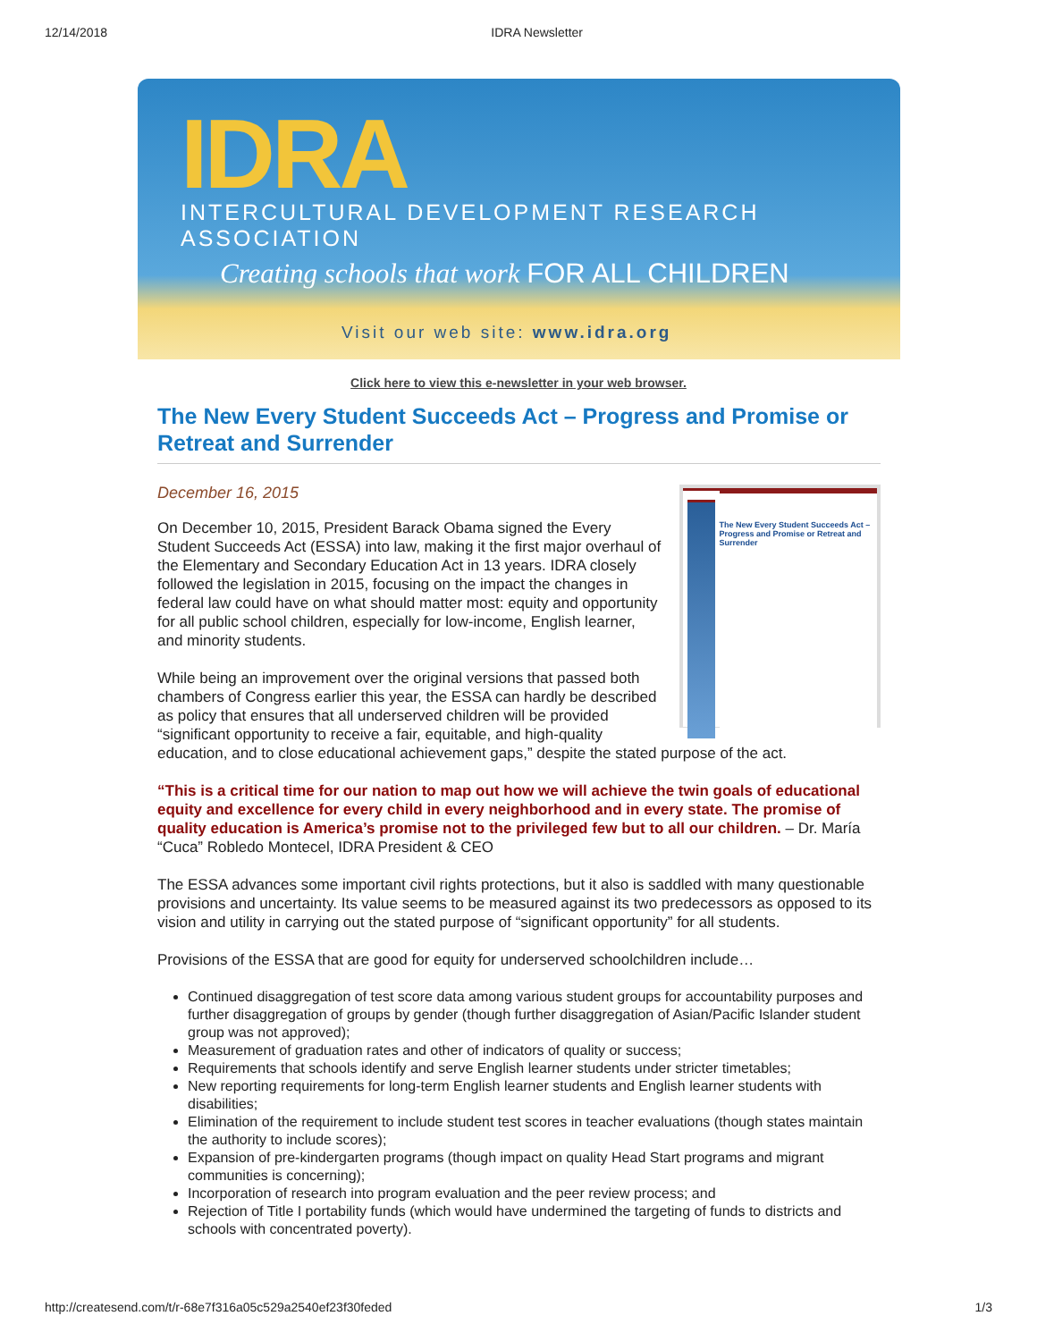12/14/2018 IDRA Newsletter
IDRA
INTERCULTURAL DEVELOPMENT RESEARCH ASSOCIATION
Creating schools that work FOR ALL CHILDREN
Visit our web site: www.idra.org
Click here to view this e-newsletter in your web browser.
The New Every Student Succeeds Act – Progress and Promise or Retreat and Surrender
December 16, 2015
The New Every Student Succeeds Act – Progress and Promise or Retreat and Surrender
On December 10, 2015, President Barack Obama signed the Every Student Succeeds Act (ESSA) into law, making it the first major overhaul of the Elementary and Secondary Education Act in 13 years. IDRA closely followed the legislation in 2015, focusing on the impact the changes in federal law could have on what should matter most: equity and opportunity for all public school children, especially for low-income, English learner, and minority students.
While being an improvement over the original versions that passed both chambers of Congress earlier this year, the ESSA can hardly be described as policy that ensures that all underserved children will be provided “significant opportunity to receive a fair, equitable, and high-quality education, and to close educational achievement gaps,” despite the stated purpose of the act.
“This is a critical time for our nation to map out how we will achieve the twin goals of educational equity and excellence for every child in every neighborhood and in every state. The promise of quality education is America’s promise not to the privileged few but to all our children. – Dr. María “Cuca” Robledo Montecel, IDRA President & CEO
The ESSA advances some important civil rights protections, but it also is saddled with many questionable provisions and uncertainty. Its value seems to be measured against its two predecessors as opposed to its vision and utility in carrying out the stated purpose of “significant opportunity” for all students.
Provisions of the ESSA that are good for equity for underserved schoolchildren include…
Continued disaggregation of test score data among various student groups for accountability purposes and further disaggregation of groups by gender (though further disaggregation of Asian/Pacific Islander student group was not approved);
Measurement of graduation rates and other of indicators of quality or success;
Requirements that schools identify and serve English learner students under stricter timetables;
New reporting requirements for long-term English learner students and English learner students with disabilities;
Elimination of the requirement to include student test scores in teacher evaluations (though states maintain the authority to include scores);
Expansion of pre-kindergarten programs (though impact on quality Head Start programs and migrant communities is concerning);
Incorporation of research into program evaluation and the peer review process; and
Rejection of Title I portability funds (which would have undermined the targeting of funds to districts and schools with concentrated poverty).
http://createsend.com/t/r-68e7f316a05c529a2540ef23f30feded 1/3